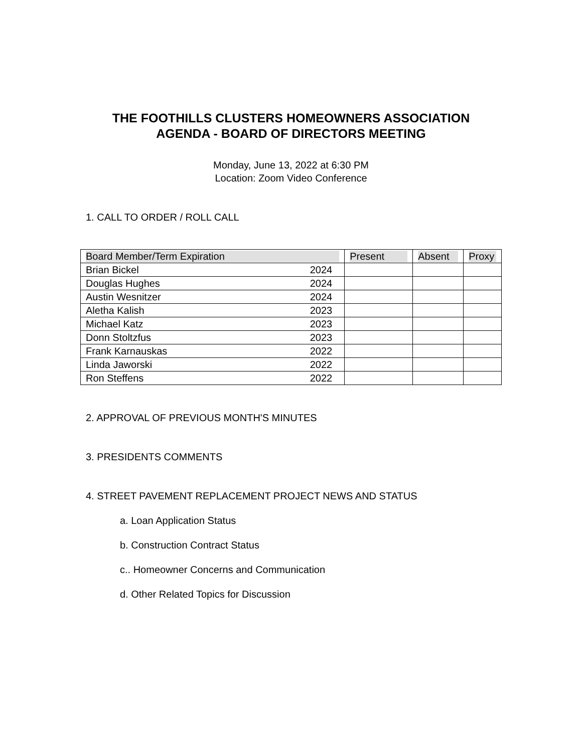THE FOOTHILLS CLUSTERS HOMEOWNERS ASSOCIATION
AGENDA - BOARD OF DIRECTORS MEETING
Monday, June 13, 2022 at 6:30 PM
Location: Zoom Video Conference
1. CALL TO ORDER / ROLL CALL
| Board Member/Term Expiration | | Present | Absent | Proxy |
| --- | --- | --- | --- | --- |
| Brian Bickel | 2024 | | | |
| Douglas Hughes | 2024 | | | |
| Austin Wesnitzer | 2024 | | | |
| Aletha Kalish | 2023 | | | |
| Michael Katz | 2023 | | | |
| Donn Stoltzfus | 2023 | | | |
| Frank Karnauskas | 2022 | | | |
| Linda Jaworski | 2022 | | | |
| Ron Steffens | 2022 | | | |
2. APPROVAL OF PREVIOUS MONTH'S MINUTES
3. PRESIDENTS COMMENTS
4. STREET PAVEMENT REPLACEMENT PROJECT NEWS AND STATUS
a. Loan Application Status
b. Construction Contract Status
c.. Homeowner Concerns and Communication
d. Other Related Topics for Discussion